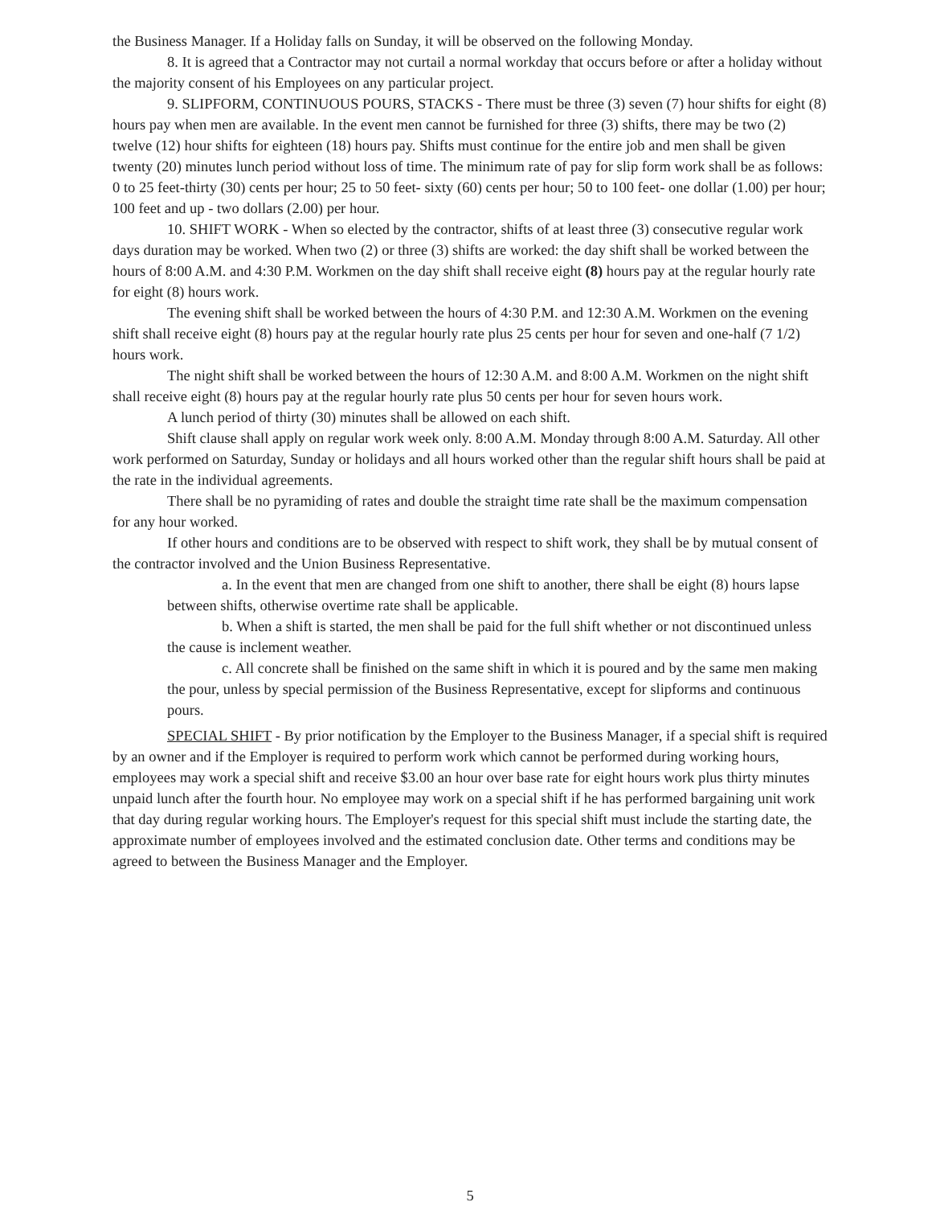the Business Manager. If a Holiday falls on Sunday, it will be observed on the following Monday.
8. It is agreed that a Contractor may not curtail a normal workday that occurs before or after a holiday without the majority consent of his Employees on any particular project.
9. SLIPFORM, CONTINUOUS POURS, STACKS - There must be three (3) seven (7) hour shifts for eight (8) hours pay when men are available. In the event men cannot be furnished for three (3) shifts, there may be two (2) twelve (12) hour shifts for eighteen (18) hours pay. Shifts must continue for the entire job and men shall be given twenty (20) minutes lunch period without loss of time. The minimum rate of pay for slip form work shall be as follows: 0 to 25 feet-thirty (30) cents per hour; 25 to 50 feet- sixty (60) cents per hour; 50 to 100 feet- one dollar (1.00) per hour; 100 feet and up - two dollars (2.00) per hour.
10. SHIFT WORK - When so elected by the contractor, shifts of at least three (3) consecutive regular work days duration may be worked. When two (2) or three (3) shifts are worked: the day shift shall be worked between the hours of 8:00 A.M. and 4:30 P.M. Workmen on the day shift shall receive eight (8) hours pay at the regular hourly rate for eight (8) hours work.
The evening shift shall be worked between the hours of 4:30 P.M. and 12:30 A.M. Workmen on the evening shift shall receive eight (8) hours pay at the regular hourly rate plus 25 cents per hour for seven and one-half (7 1/2) hours work.
The night shift shall be worked between the hours of 12:30 A.M. and 8:00 A.M. Workmen on the night shift shall receive eight (8) hours pay at the regular hourly rate plus 50 cents per hour for seven hours work.
A lunch period of thirty (30) minutes shall be allowed on each shift.
Shift clause shall apply on regular work week only. 8:00 A.M. Monday through 8:00 A.M. Saturday. All other work performed on Saturday, Sunday or holidays and all hours worked other than the regular shift hours shall be paid at the rate in the individual agreements.
There shall be no pyramiding of rates and double the straight time rate shall be the maximum compensation for any hour worked.
If other hours and conditions are to be observed with respect to shift work, they shall be by mutual consent of the contractor involved and the Union Business Representative.
a. In the event that men are changed from one shift to another, there shall be eight (8) hours lapse between shifts, otherwise overtime rate shall be applicable.
b. When a shift is started, the men shall be paid for the full shift whether or not discontinued unless the cause is inclement weather.
c. All concrete shall be finished on the same shift in which it is poured and by the same men making the pour, unless by special permission of the Business Representative, except for slipforms and continuous pours.
SPECIAL SHIFT - By prior notification by the Employer to the Business Manager, if a special shift is required by an owner and if the Employer is required to perform work which cannot be performed during working hours, employees may work a special shift and receive $3.00 an hour over base rate for eight hours work plus thirty minutes unpaid lunch after the fourth hour. No employee may work on a special shift if he has performed bargaining unit work that day during regular working hours. The Employer's request for this special shift must include the starting date, the approximate number of employees involved and the estimated conclusion date. Other terms and conditions may be agreed to between the Business Manager and the Employer.
5